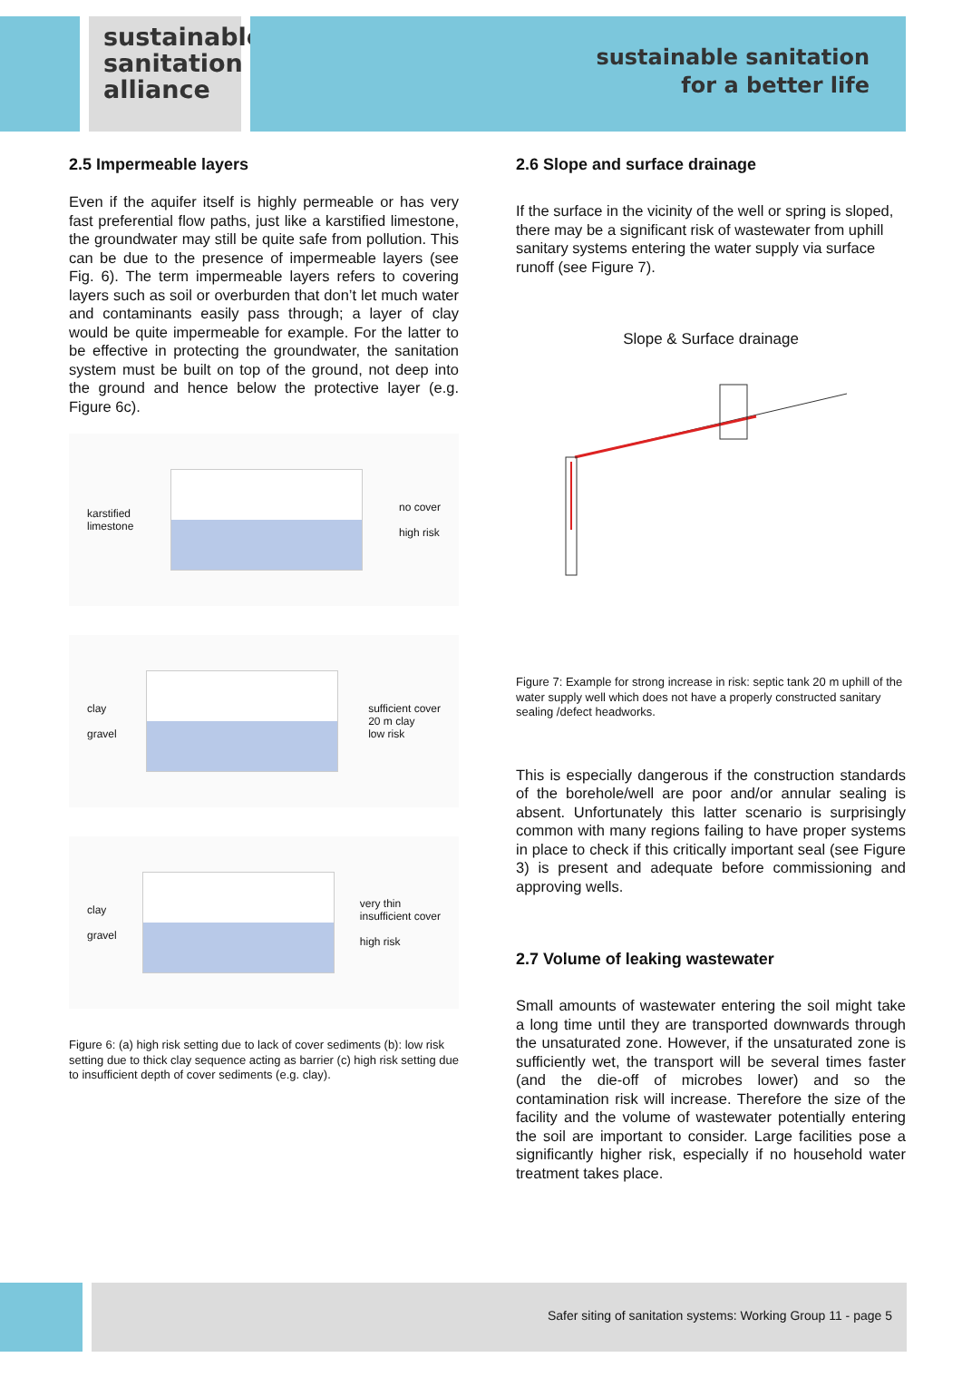sustainable
sanitation
alliance
sustainable sanitation
for a better life
2.5 Impermeable layers
Even if the aquifer itself is highly permeable or has very fast preferential flow paths, just like a karstified limestone, the groundwater may still be quite safe from pollution. This can be due to the presence of impermeable layers (see Fig. 6). The term impermeable layers refers to covering layers such as soil or overburden that don’t let much water and contaminants easily pass through; a layer of clay would be quite impermeable for example. For the latter to be effective in protecting the groundwater, the sanitation system must be built on top of the ground, not deep into the ground and hence below the protective layer (e.g. Figure 6c).
karstified
limestone
no cover
high risk
clay
gravel
sufficient cover
20 m clay
low risk
clay
gravel
very thin
insufficient cover
high risk
Figure 6: (a) high risk setting due to lack of cover sediments (b): low risk setting due to thick clay sequence acting as barrier (c) high risk setting due to insufficient depth of cover sediments (e.g. clay).
2.6 Slope and surface drainage
If the surface in the vicinity of the well or spring is sloped, there may be a significant risk of wastewater from uphill sanitary systems entering the water supply via surface runoff (see Figure 7).
Slope & Surface drainage
Figure 7: Example for strong increase in risk: septic tank 20 m uphill of the water supply well which does not have a properly constructed sanitary sealing /defect headworks.
This is especially dangerous if the construction standards of the borehole/well are poor and/or annular sealing is absent. Unfortunately this latter scenario is surprisingly common with many regions failing to have proper systems in place to check if this critically important seal (see Figure 3) is present and adequate before commissioning and approving wells.
2.7 Volume of leaking wastewater
Small amounts of wastewater entering the soil might take a long time until they are transported downwards through the unsaturated zone. However, if the unsaturated zone is sufficiently wet, the transport will be several times faster (and the die-off of microbes lower) and so the contamination risk will increase. Therefore the size of the facility and the volume of wastewater potentially entering the soil are important to consider. Large facilities pose a significantly higher risk, especially if no household water treatment takes place.
Safer siting of sanitation systems: Working Group 11 - page 5